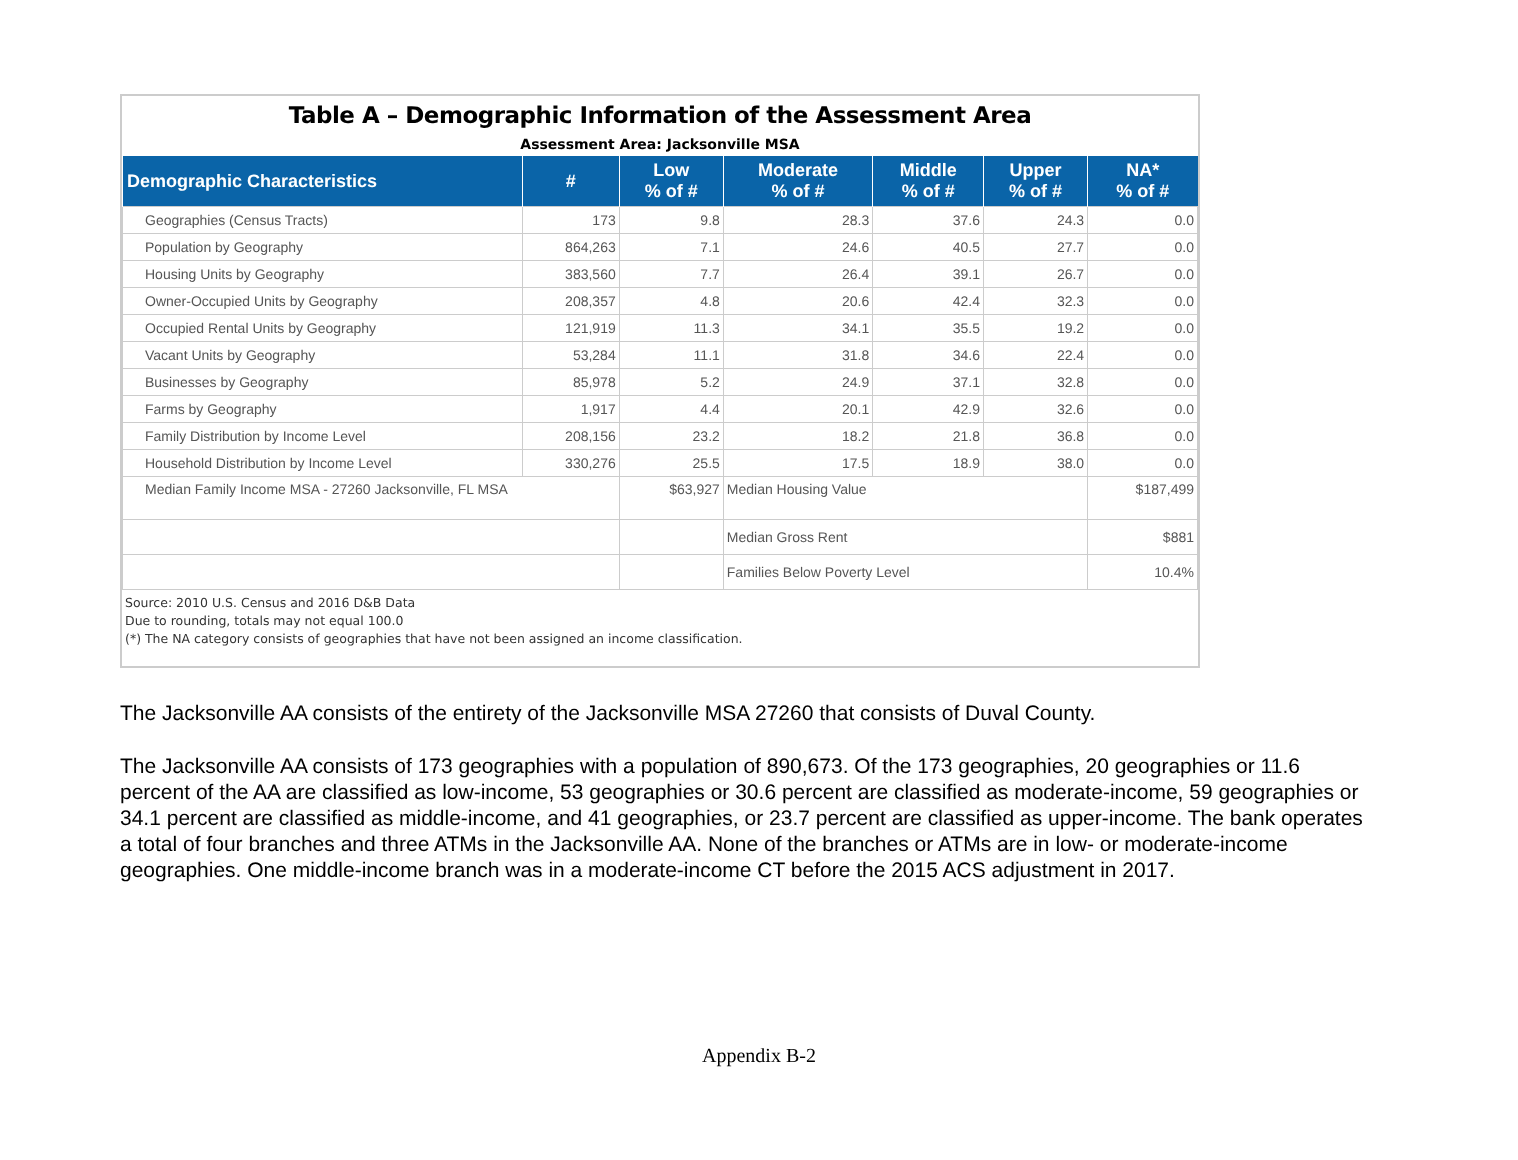Table A – Demographic Information of the Assessment Area
Assessment Area: Jacksonville MSA
| Demographic Characteristics | # | Low % of # | Moderate % of # | Middle % of # | Upper % of # | NA* % of # |
| --- | --- | --- | --- | --- | --- | --- |
| Geographies (Census Tracts) | 173 | 9.8 | 28.3 | 37.6 | 24.3 | 0.0 |
| Population by Geography | 864,263 | 7.1 | 24.6 | 40.5 | 27.7 | 0.0 |
| Housing Units by Geography | 383,560 | 7.7 | 26.4 | 39.1 | 26.7 | 0.0 |
| Owner-Occupied Units by Geography | 208,357 | 4.8 | 20.6 | 42.4 | 32.3 | 0.0 |
| Occupied Rental Units by Geography | 121,919 | 11.3 | 34.1 | 35.5 | 19.2 | 0.0 |
| Vacant Units by Geography | 53,284 | 11.1 | 31.8 | 34.6 | 22.4 | 0.0 |
| Businesses by Geography | 85,978 | 5.2 | 24.9 | 37.1 | 32.8 | 0.0 |
| Farms by Geography | 1,917 | 4.4 | 20.1 | 42.9 | 32.6 | 0.0 |
| Family Distribution by Income Level | 208,156 | 23.2 | 18.2 | 21.8 | 36.8 | 0.0 |
| Household Distribution by Income Level | 330,276 | 25.5 | 17.5 | 18.9 | 38.0 | 0.0 |
| Median Family Income MSA - 27260 Jacksonville, FL MSA | | $63,927 | Median Housing Value | | | $187,499 |
| | | | Median Gross Rent | | | $881 |
| | | | Families Below Poverty Level | | | 10.4% |
Source: 2010 U.S. Census and 2016 D&B Data
Due to rounding, totals may not equal 100.0
(*) The NA category consists of geographies that have not been assigned an income classification.
The Jacksonville AA consists of the entirety of the Jacksonville MSA 27260 that consists of Duval County.
The Jacksonville AA consists of 173 geographies with a population of 890,673. Of the 173 geographies, 20 geographies or 11.6 percent of the AA are classified as low-income, 53 geographies or 30.6 percent are classified as moderate-income, 59 geographies or 34.1 percent are classified as middle-income, and 41 geographies, or 23.7 percent are classified as upper-income. The bank operates a total of four branches and three ATMs in the Jacksonville AA. None of the branches or ATMs are in low- or moderate-income geographies. One middle-income branch was in a moderate-income CT before the 2015 ACS adjustment in 2017.
Appendix B-2